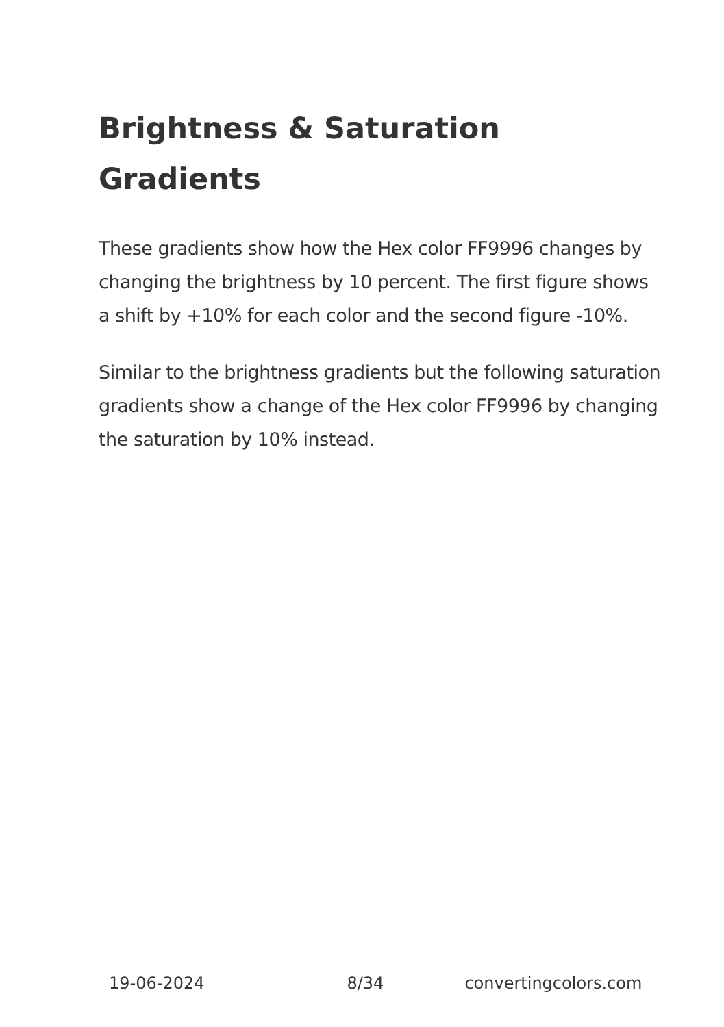Brightness & Saturation
Gradients
These gradients show how the Hex color FF9996 changes by changing the brightness by 10 percent. The first figure shows a shift by +10% for each color and the second figure -10%.
Similar to the brightness gradients but the following saturation gradients show a change of the Hex color FF9996 by changing the saturation by 10% instead.
19-06-2024 8/34 convertingcolors.com